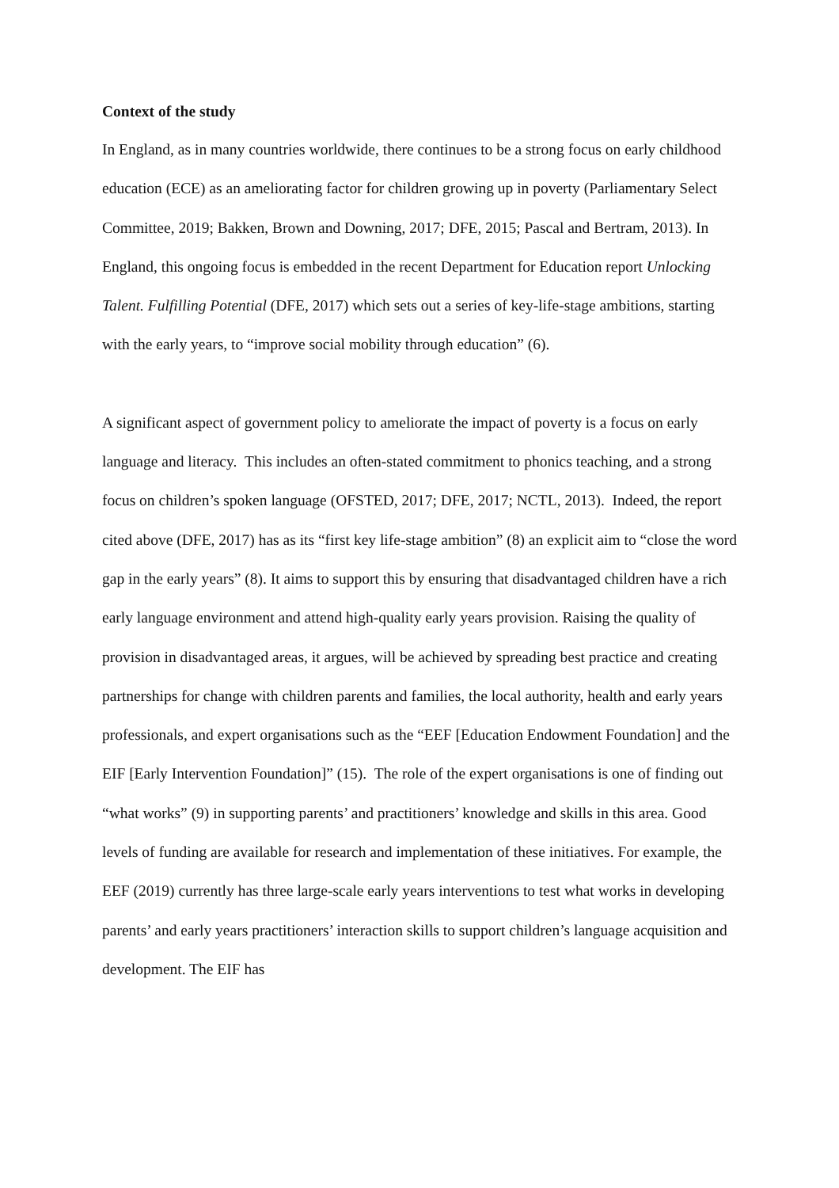Context of the study
In England, as in many countries worldwide, there continues to be a strong focus on early childhood education (ECE) as an ameliorating factor for children growing up in poverty (Parliamentary Select Committee, 2019; Bakken, Brown and Downing, 2017; DFE, 2015; Pascal and Bertram, 2013). In England, this ongoing focus is embedded in the recent Department for Education report Unlocking Talent. Fulfilling Potential (DFE, 2017) which sets out a series of key-life-stage ambitions, starting with the early years, to “improve social mobility through education” (6).
A significant aspect of government policy to ameliorate the impact of poverty is a focus on early language and literacy. This includes an often-stated commitment to phonics teaching, and a strong focus on children’s spoken language (OFSTED, 2017; DFE, 2017; NCTL, 2013). Indeed, the report cited above (DFE, 2017) has as its “first key life-stage ambition” (8) an explicit aim to “close the word gap in the early years” (8). It aims to support this by ensuring that disadvantaged children have a rich early language environment and attend high-quality early years provision. Raising the quality of provision in disadvantaged areas, it argues, will be achieved by spreading best practice and creating partnerships for change with children parents and families, the local authority, health and early years professionals, and expert organisations such as the “EEF [Education Endowment Foundation] and the EIF [Early Intervention Foundation]” (15). The role of the expert organisations is one of finding out “what works” (9) in supporting parents’ and practitioners’ knowledge and skills in this area. Good levels of funding are available for research and implementation of these initiatives. For example, the EEF (2019) currently has three large-scale early years interventions to test what works in developing parents’ and early years practitioners’ interaction skills to support children’s language acquisition and development. The EIF has